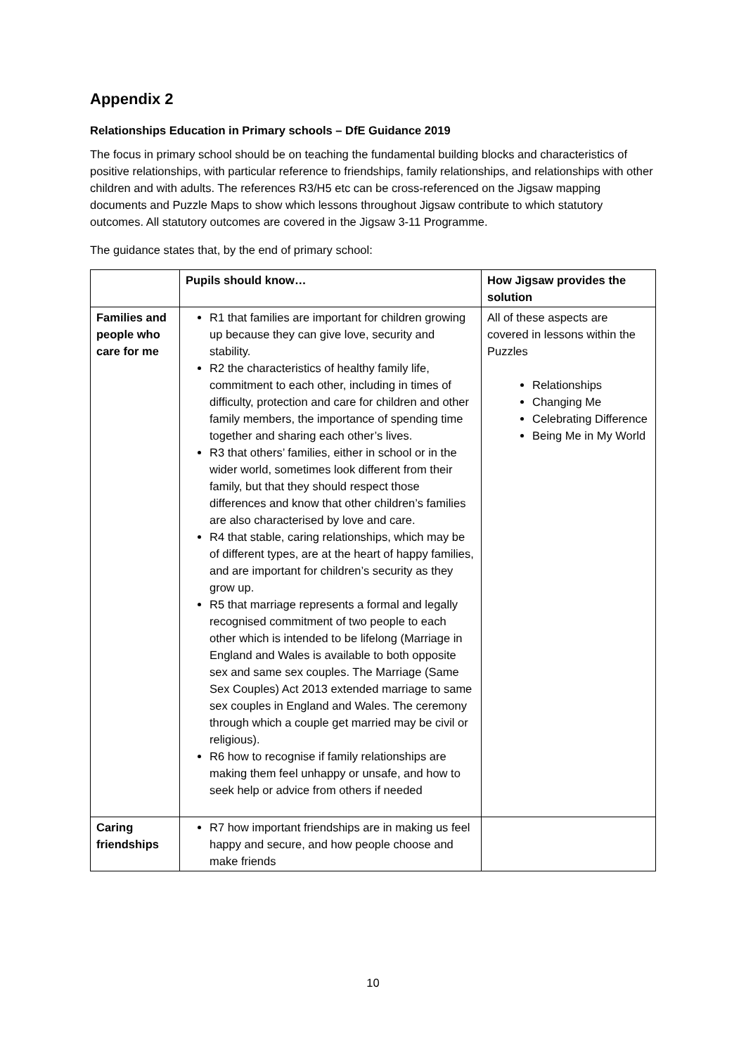Appendix 2
Relationships Education in Primary schools – DfE Guidance 2019
The focus in primary school should be on teaching the fundamental building blocks and characteristics of positive relationships, with particular reference to friendships, family relationships, and relationships with other children and with adults. The references R3/H5 etc can be cross-referenced on the Jigsaw mapping documents and Puzzle Maps to show which lessons throughout Jigsaw contribute to which statutory outcomes. All statutory outcomes are covered in the Jigsaw 3-11 Programme.
The guidance states that, by the end of primary school:
| | Pupils should know… | How Jigsaw provides the solution |
| --- | --- | --- |
| Families and people who care for me | R1 that families are important for children growing up because they can give love, security and stability. R2 the characteristics of healthy family life, commitment to each other, including in times of difficulty, protection and care for children and other family members, the importance of spending time together and sharing each other’s lives. R3 that others’ families, either in school or in the wider world, sometimes look different from their family, but that they should respect those differences and know that other children’s families are also characterised by love and care. R4 that stable, caring relationships, which may be of different types, are at the heart of happy families, and are important for children’s security as they grow up. R5 that marriage represents a formal and legally recognised commitment of two people to each other which is intended to be lifelong (Marriage in England and Wales is available to both opposite sex and same sex couples. The Marriage (Same Sex Couples) Act 2013 extended marriage to same sex couples in England and Wales. The ceremony through which a couple get married may be civil or religious). R6 how to recognise if family relationships are making them feel unhappy or unsafe, and how to seek help or advice from others if needed | All of these aspects are covered in lessons within the Puzzles Relationships Changing Me Celebrating Difference Being Me in My World |
| Caring friendships | R7 how important friendships are in making us feel happy and secure, and how people choose and make friends | |
10